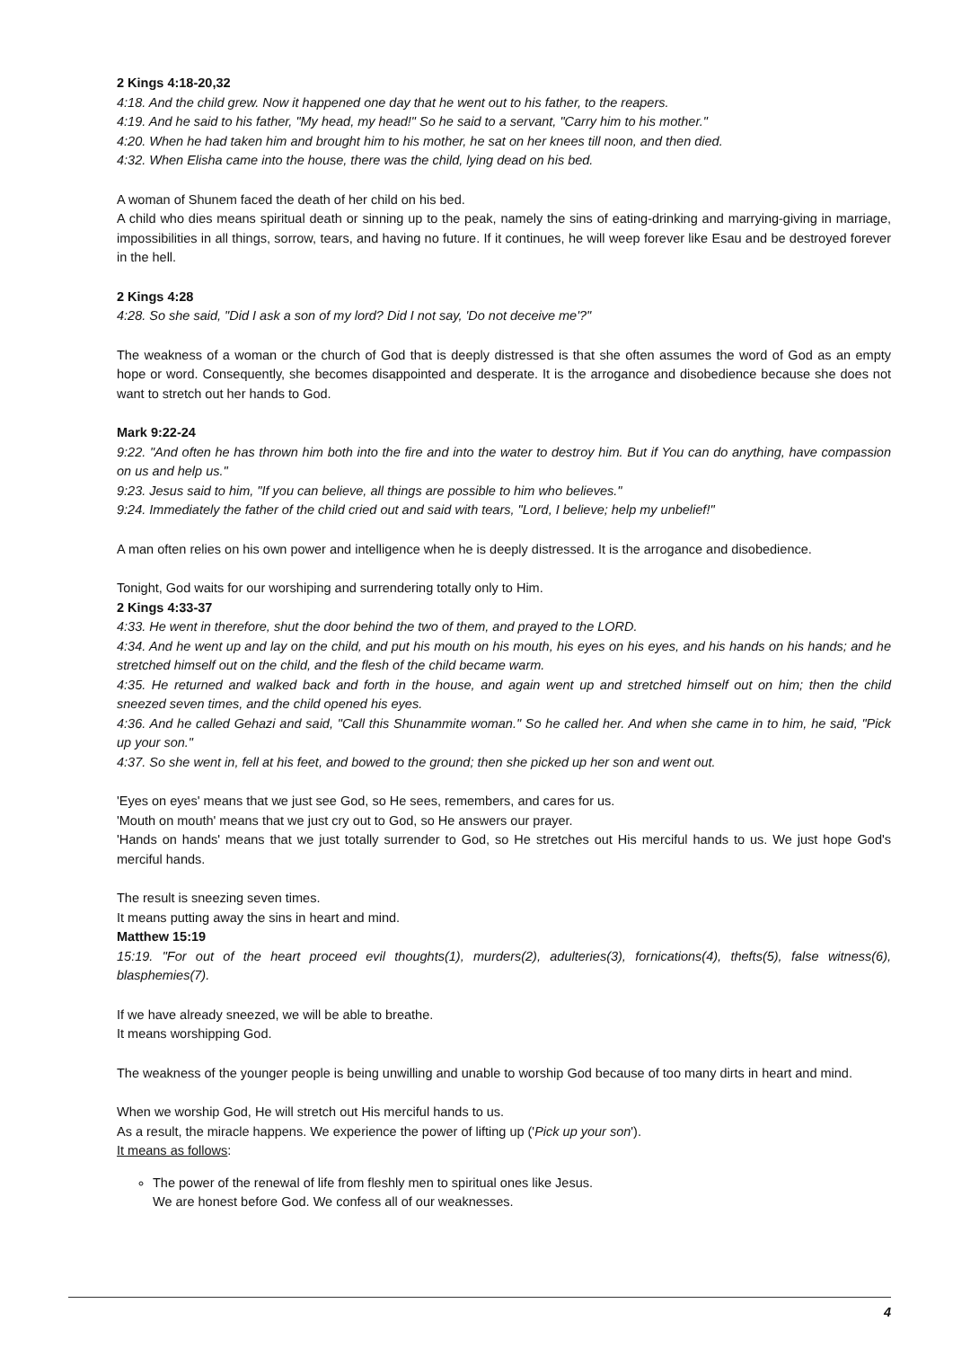2 Kings 4:18-20,32
4:18. And the child grew. Now it happened one day that he went out to his father, to the reapers.
4:19. And he said to his father, "My head, my head!" So he said to a servant, "Carry him to his mother."
4:20. When he had taken him and brought him to his mother, he sat on her knees till noon, and then died.
4:32. When Elisha came into the house, there was the child, lying dead on his bed.
A woman of Shunem faced the death of her child on his bed.
A child who dies means spiritual death or sinning up to the peak, namely the sins of eating-drinking and marrying-giving in marriage, impossibilities in all things, sorrow, tears, and having no future. If it continues, he will weep forever like Esau and be destroyed forever in the hell.
2 Kings 4:28
4:28. So she said, "Did I ask a son of my lord? Did I not say, 'Do not deceive me'?"
The weakness of a woman or the church of God that is deeply distressed is that she often assumes the word of God as an empty hope or word. Consequently, she becomes disappointed and desperate. It is the arrogance and disobedience because she does not want to stretch out her hands to God.
Mark 9:22-24
9:22. "And often he has thrown him both into the fire and into the water to destroy him. But if You can do anything, have compassion on us and help us."
9:23. Jesus said to him, "If you can believe, all things are possible to him who believes."
9:24. Immediately the father of the child cried out and said with tears, "Lord, I believe; help my unbelief!"
A man often relies on his own power and intelligence when he is deeply distressed. It is the arrogance and disobedience.
Tonight, God waits for our worshiping and surrendering totally only to Him.
2 Kings 4:33-37
4:33. He went in therefore, shut the door behind the two of them, and prayed to the LORD.
4:34. And he went up and lay on the child, and put his mouth on his mouth, his eyes on his eyes, and his hands on his hands; and he stretched himself out on the child, and the flesh of the child became warm.
4:35. He returned and walked back and forth in the house, and again went up and stretched himself out on him; then the child sneezed seven times, and the child opened his eyes.
4:36. And he called Gehazi and said, "Call this Shunammite woman." So he called her. And when she came in to him, he said, "Pick up your son."
4:37. So she went in, fell at his feet, and bowed to the ground; then she picked up her son and went out.
'Eyes on eyes' means that we just see God, so He sees, remembers, and cares for us.
'Mouth on mouth' means that we just cry out to God, so He answers our prayer.
'Hands on hands' means that we just totally surrender to God, so He stretches out His merciful hands to us. We just hope God's merciful hands.
The result is sneezing seven times.
It means putting away the sins in heart and mind.
Matthew 15:19
15:19. "For out of the heart proceed evil thoughts(1), murders(2), adulteries(3), fornications(4), thefts(5), false witness(6), blasphemies(7).
If we have already sneezed, we will be able to breathe.
It means worshipping God.
The weakness of the younger people is being unwilling and unable to worship God because of too many dirts in heart and mind.
When we worship God, He will stretch out His merciful hands to us.
As a result, the miracle happens. We experience the power of lifting up ('Pick up your son').
It means as follows:
The power of the renewal of life from fleshly men to spiritual ones like Jesus.
We are honest before God. We confess all of our weaknesses.
4